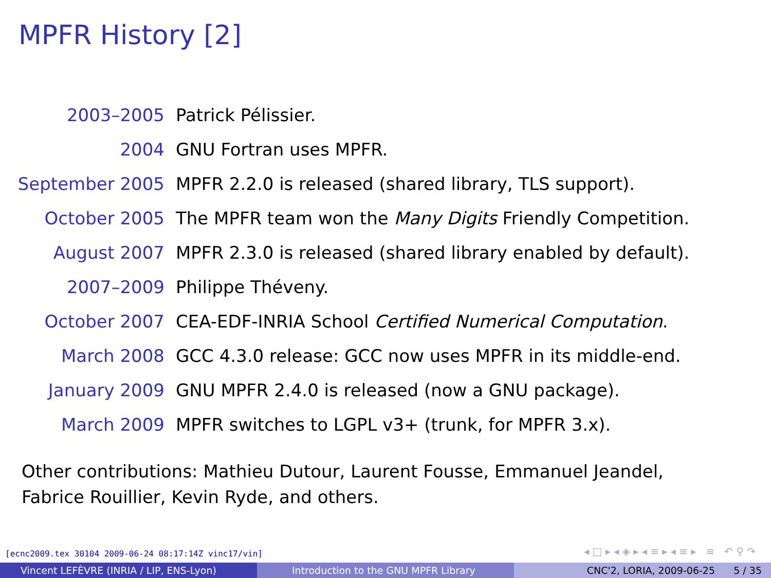MPFR History [2]
| 2003–2005 | Patrick Pélissier. |
| 2004 | GNU Fortran uses MPFR. |
| September 2005 | MPFR 2.2.0 is released (shared library, TLS support). |
| October 2005 | The MPFR team won the Many Digits Friendly Competition. |
| August 2007 | MPFR 2.3.0 is released (shared library enabled by default). |
| 2007–2009 | Philippe Théveny. |
| October 2007 | CEA-EDF-INRIA School Certified Numerical Computation . |
| March 2008 | GCC 4.3.0 release: GCC now uses MPFR in its middle-end. |
| January 2009 | GNU MPFR 2.4.0 is released (now a GNU package). |
| March 2009 | MPFR switches to LGPL v3+ (trunk, for MPFR 3.x). |
Other contributions: Mathieu Dutour, Laurent Fousse, Emmanuel Jeandel, Fabrice Rouillier, Kevin Ryde, and others.
[ecnc2009.tex 30104 2009-06-24 08:17:14Z vinc17/vin]
◂ □ ▸ ◂ ◈ ▸ ◂ ≡ ▸ ◂ ≡ ▸ ≡ ↶ ⚲ ↷
Vincent LEFÈVRE (INRIA / LIP, ENS-Lyon) Introduction to the GNU MPFR Library CNC'2, LORIA, 2009-06-25 5 / 35